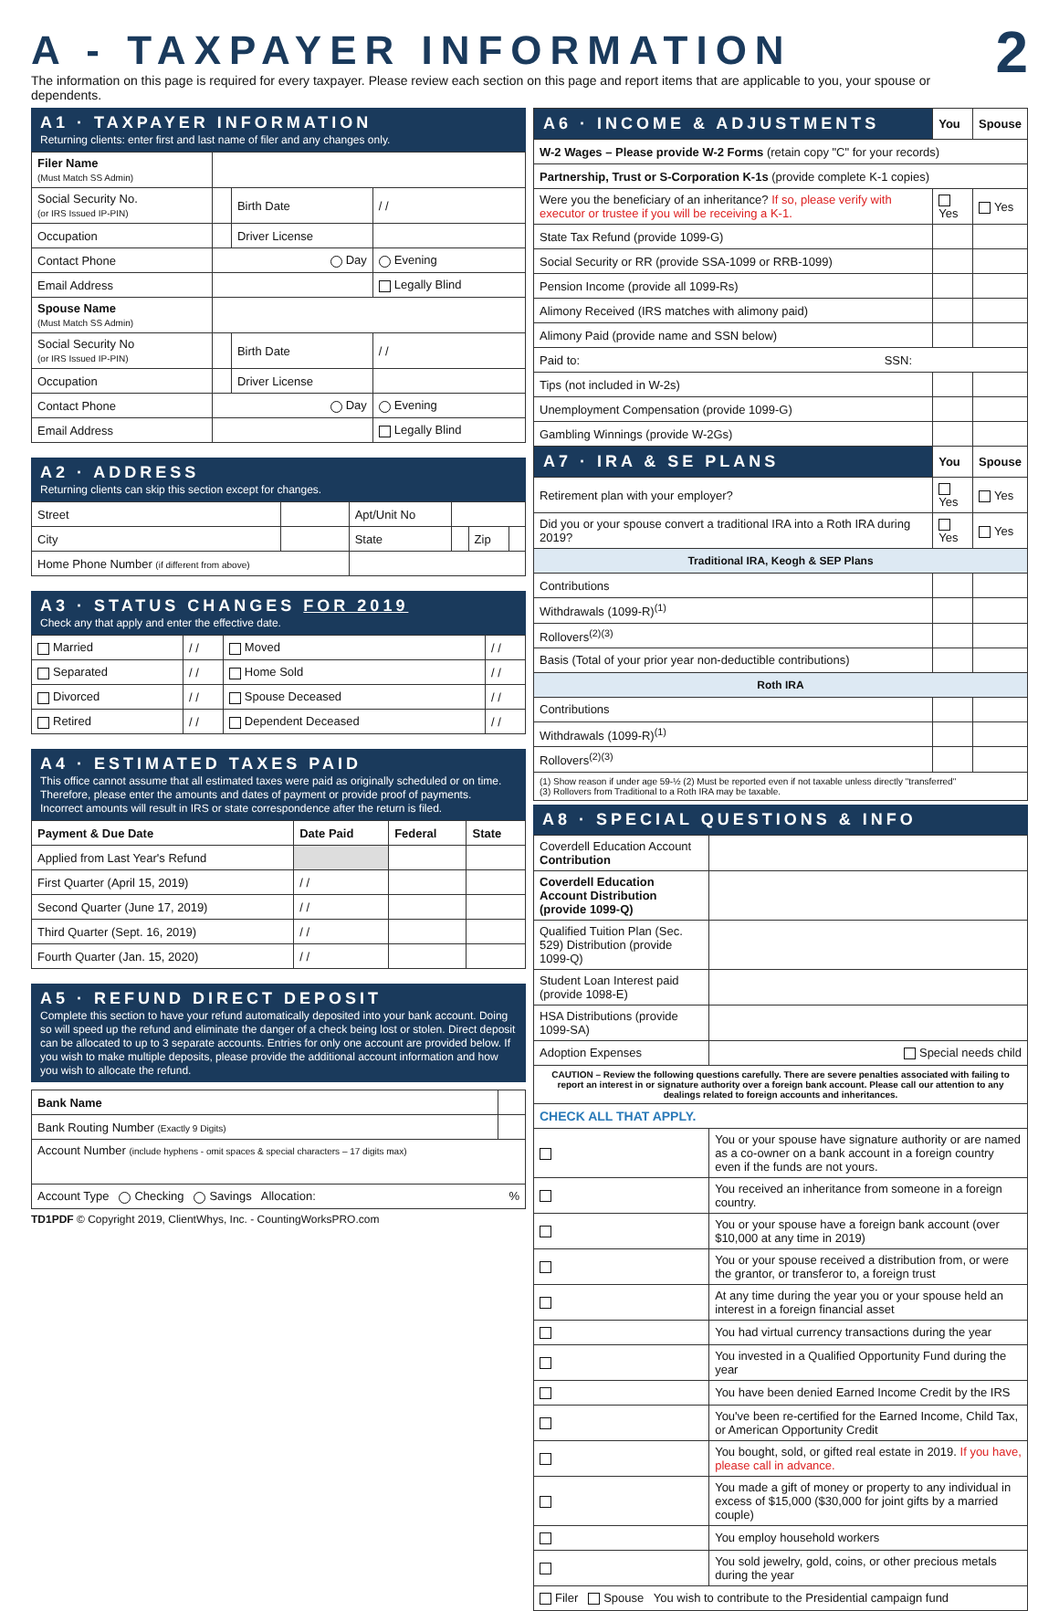A - TAXPAYER INFORMATION
2
The information on this page is required for every taxpayer. Please review each section on this page and report items that are applicable to you, your spouse or dependents.
A1 · TAXPAYER INFORMATION
Returning clients: enter first and last name of filer and any changes only.
| Filer Name (Must Match SS Admin) | | | |
| Social Security No. (or IRS Issued IP-PIN) | | Birth Date | / / |
| Occupation | | Driver License | |
| Contact Phone | Day | | Evening |
| Email Address | | | Legally Blind |
| Spouse Name (Must Match SS Admin) | | | |
| Social Security No (or IRS Issued IP-PIN) | | Birth Date | / / |
| Occupation | | Driver License | |
| Contact Phone | Day | | Evening |
| Email Address | | | Legally Blind |
A2 · ADDRESS
Returning clients can skip this section except for changes.
| Street | | Apt/Unit No | | | |
| City | | State | | Zip | |
| Home Phone Number (if different from above) | | | | | |
A3 · STATUS CHANGES FOR 2019
Check any that apply and enter the effective date.
| Married | / / | Moved | / / |
| Separated | / / | Home Sold | / / |
| Divorced | / / | Spouse Deceased | / / |
| Retired | / / | Dependent Deceased | / / |
A4 · ESTIMATED TAXES PAID
This office cannot assume that all estimated taxes were paid as originally scheduled or on time. Therefore, please enter the amounts and dates of payment or provide proof of payments. Incorrect amounts will result in IRS or state correspondence after the return is filed.
| Payment & Due Date | Date Paid | Federal | State |
| --- | --- | --- | --- |
| Applied from Last Year's Refund | | | |
| First Quarter (April 15, 2019) | / / | | |
| Second Quarter (June 17, 2019) | / / | | |
| Third Quarter (Sept. 16, 2019) | / / | | |
| Fourth Quarter (Jan. 15, 2020) | / / | | |
A5 · REFUND DIRECT DEPOSIT
Complete this section to have your refund automatically deposited into your bank account. Doing so will speed up the refund and eliminate the danger of a check being lost or stolen. Direct deposit can be allocated to up to 3 separate accounts. Entries for only one account are provided below. If you wish to make multiple deposits, please provide the additional account information and how you wish to allocate the refund.
| Bank Name | |
| Bank Routing Number (Exactly 9 Digits) | |
| Account Number (include hyphens - omit spaces & special characters – 17 digits max) | |
| Account Type Checking Savings Allocation: % | |
TD1PDF © Copyright 2019, ClientWhys, Inc. - CountingWorksPRO.com
| A6 · INCOME & ADJUSTMENTS | You | Spouse |
| --- | --- | --- |
| W-2 Wages – Please provide W-2 Forms (retain copy "C" for your records) | | |
| Partnership, Trust or S-Corporation K-1s (provide complete K-1 copies) | | |
| Were you the beneficiary of an inheritance? If so, please verify with executor or trustee if you will be receiving a K-1. | Yes | Yes |
| State Tax Refund (provide 1099-G) | | |
| Social Security or RR (provide SSA-1099 or RRB-1099) | | |
| Pension Income (provide all 1099-Rs) | | |
| Alimony Received (IRS matches with alimony paid) | | |
| Alimony Paid (provide name and SSN below) | | |
| Paid to: SSN: | | |
| Tips (not included in W-2s) | | |
| Unemployment Compensation (provide 1099-G) | | |
| Gambling Winnings (provide W-2Gs) | | |
| A7 · IRA & SE PLANS | You | Spouse |
| Retirement plan with your employer? | Yes | Yes |
| Did you or your spouse convert a traditional IRA into a Roth IRA during 2019? | Yes | Yes |
| Traditional IRA, Keogh & SEP Plans | | |
| Contributions | | |
| Withdrawals (1099-R)<sup>(1)</sup> | | |
| Rollovers<sup>(2)(3)</sup> | | |
| Basis (Total of your prior year non-deductible contributions) | | |
| Roth IRA | | |
| Contributions | | |
| Withdrawals (1099-R)<sup>(1)</sup> | | |
| Rollovers<sup>(2)(3)</sup> | | |
| (1) Show reason if under age 59-½ (2) Must be reported even if not taxable unless directly "transferred" (3) Rollovers from Traditional to a Roth IRA may be taxable. | | |
A8 · SPECIAL QUESTIONS & INFO
| Coverdell Education Account Contribution | | |
| Coverdell Education Account Distribution (provide 1099-Q) | | |
| Qualified Tuition Plan (Sec. 529) Distribution (provide 1099-Q) | | |
| Student Loan Interest paid (provide 1098-E) | | |
| HSA Distributions (provide 1099-SA) | | |
| Adoption Expenses | Special needs child | |
| CAUTION – Review the following questions carefully. There are severe penalties associated with failing to report an interest in or signature authority over a foreign bank account. Please call our attention to any dealings related to foreign accounts and inheritances. | | |
| CHECK ALL THAT APPLY. | | |
| | You or your spouse have signature authority or are named as a co-owner on a bank account in a foreign country even if the funds are not yours. | |
| | You received an inheritance from someone in a foreign country. | |
| | You or your spouse have a foreign bank account (over $10,000 at any time in 2019) | |
| | You or your spouse received a distribution from, or were the grantor, or transferor to, a foreign trust | |
| | At any time during the year you or your spouse held an interest in a foreign financial asset | |
| | You had virtual currency transactions during the year | |
| | You invested in a Qualified Opportunity Fund during the year | |
| | You have been denied Earned Income Credit by the IRS | |
| | You've been re-certified for the Earned Income, Child Tax, or American Opportunity Credit | |
| | You bought, sold, or gifted real estate in 2019. If you have, please call in advance. | |
| | You made a gift of money or property to any individual in excess of $15,000 ($30,000 for joint gifts by a married couple) | |
| | You employ household workers | |
| | You sold jewelry, gold, coins, or other precious metals during the year | |
| Filer Spouse You wish to contribute to the Presidential campaign fund | | |